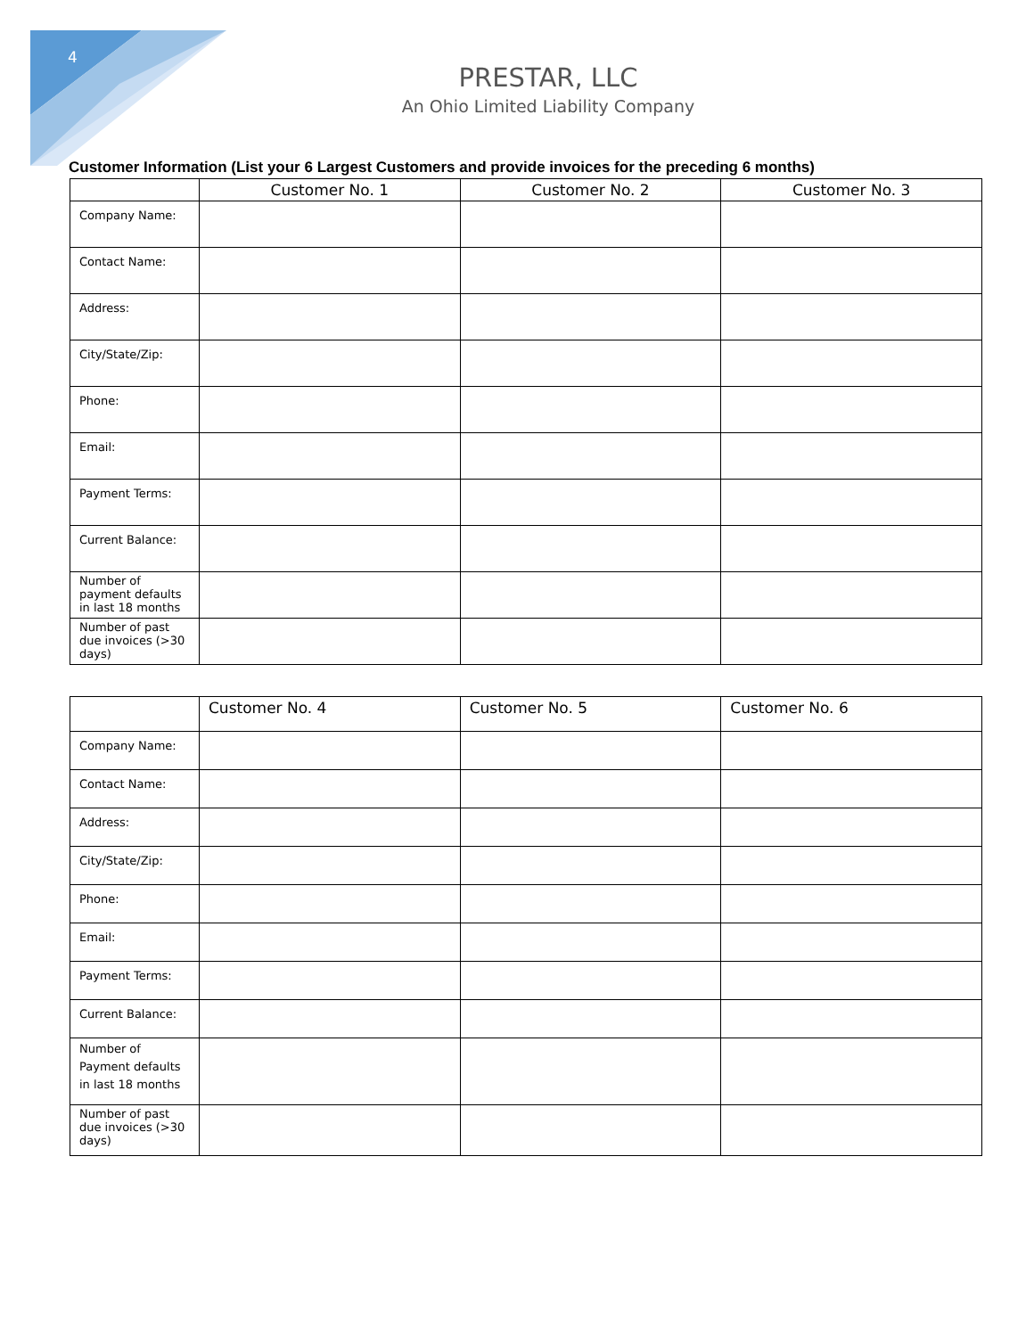4
PRESTAR, LLC
An Ohio Limited Liability Company
Customer Information (List your 6 Largest Customers and provide invoices for the preceding 6 months)
| | Customer No. 1 | Customer No. 2 | Customer No. 3 |
| --- | --- | --- | --- |
| Company Name: | | | |
| Contact Name: | | | |
| Address: | | | |
| City/State/Zip: | | | |
| Phone: | | | |
| Email: | | | |
| Payment Terms: | | | |
| Current Balance: | | | |
| Number of payment defaults in last 18 months | | | |
| Number of past due invoices (>30 days) | | | |
| | Customer No. 4 | Customer No. 5 | Customer No. 6 |
| --- | --- | --- | --- |
| Company Name: | | | |
| Contact Name: | | | |
| Address: | | | |
| City/State/Zip: | | | |
| Phone: | | | |
| Email: | | | |
| Payment Terms: | | | |
| Current Balance: | | | |
| Number of Payment defaults in last 18 months | | | |
| Number of past due invoices (>30 days) | | | |